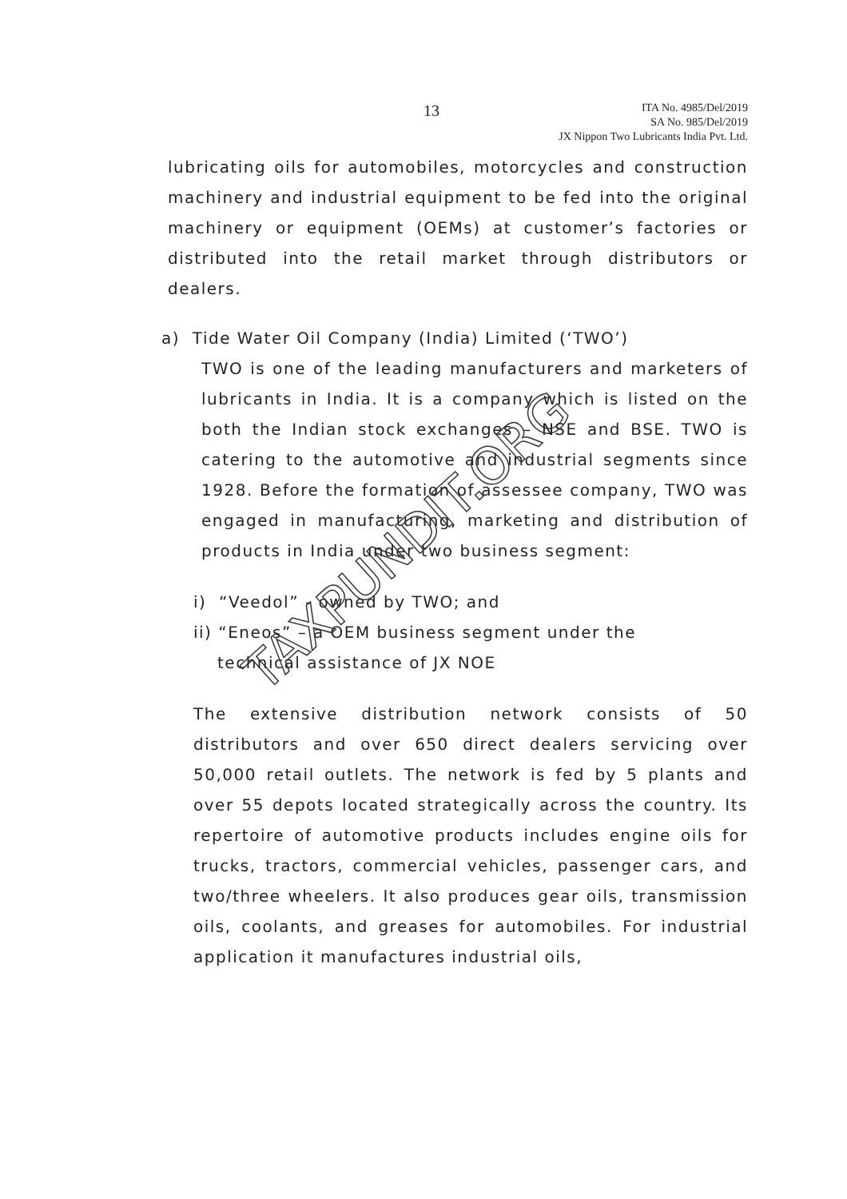13
ITA No. 4985/Del/2019
SA No. 985/Del/2019
JX Nippon Two Lubricants India Pvt. Ltd.
lubricating oils for automobiles, motorcycles and construction machinery and industrial equipment to be fed into the original machinery or equipment (OEMs) at customer’s factories or distributed into the retail market through distributors or dealers.
a) Tide Water Oil Company (India) Limited (‘TWO’)
TWO is one of the leading manufacturers and marketers of lubricants in India. It is a company which is listed on the both the Indian stock exchanges – NSE and BSE. TWO is catering to the automotive and industrial segments since 1928. Before the formation of assessee company, TWO was engaged in manufacturing, marketing and distribution of products in India under two business segment:
i) “Veedol” - owned by TWO; and
ii) “Eneos” – a OEM business segment under the
technical assistance of JX NOE
The extensive distribution network consists of 50 distributors and over 650 direct dealers servicing over 50,000 retail outlets. The network is fed by 5 plants and over 55 depots located strategically across the country. Its repertoire of automotive products includes engine oils for trucks, tractors, commercial vehicles, passenger cars, and two/three wheelers. It also produces gear oils, transmission oils, coolants, and greases for automobiles. For industrial application it manufactures industrial oils,
TAXPUNDIT.ORG